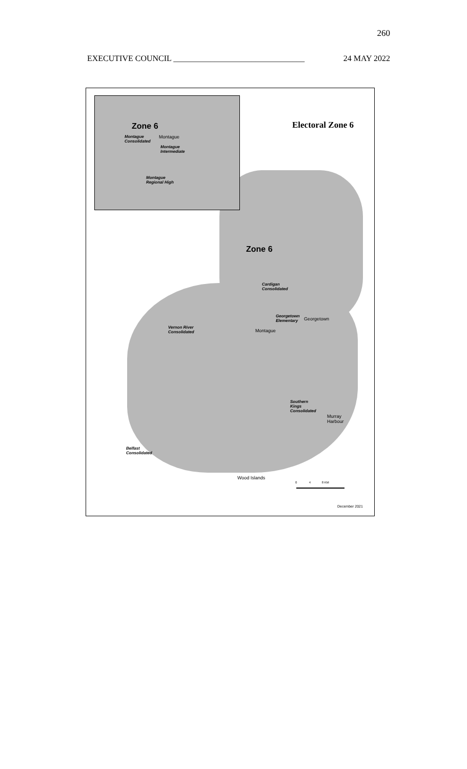260
EXECUTIVE COUNCIL ________________________________ 24 MAY 2022
Zone 6
Montague
Consolidated
Montague
Montague
Intermediate
Montague
Regional High
Electoral Zone 6
Zone 6
Cardigan
Consolidated
Georgetown
Elementary
Georgetown
Vernon River
Consolidated
Montague
Southern
Kings
Consolidated
Murray
Harbour
Belfast
Consolidated
Wood Islands
0 4 8 KM
December 2021